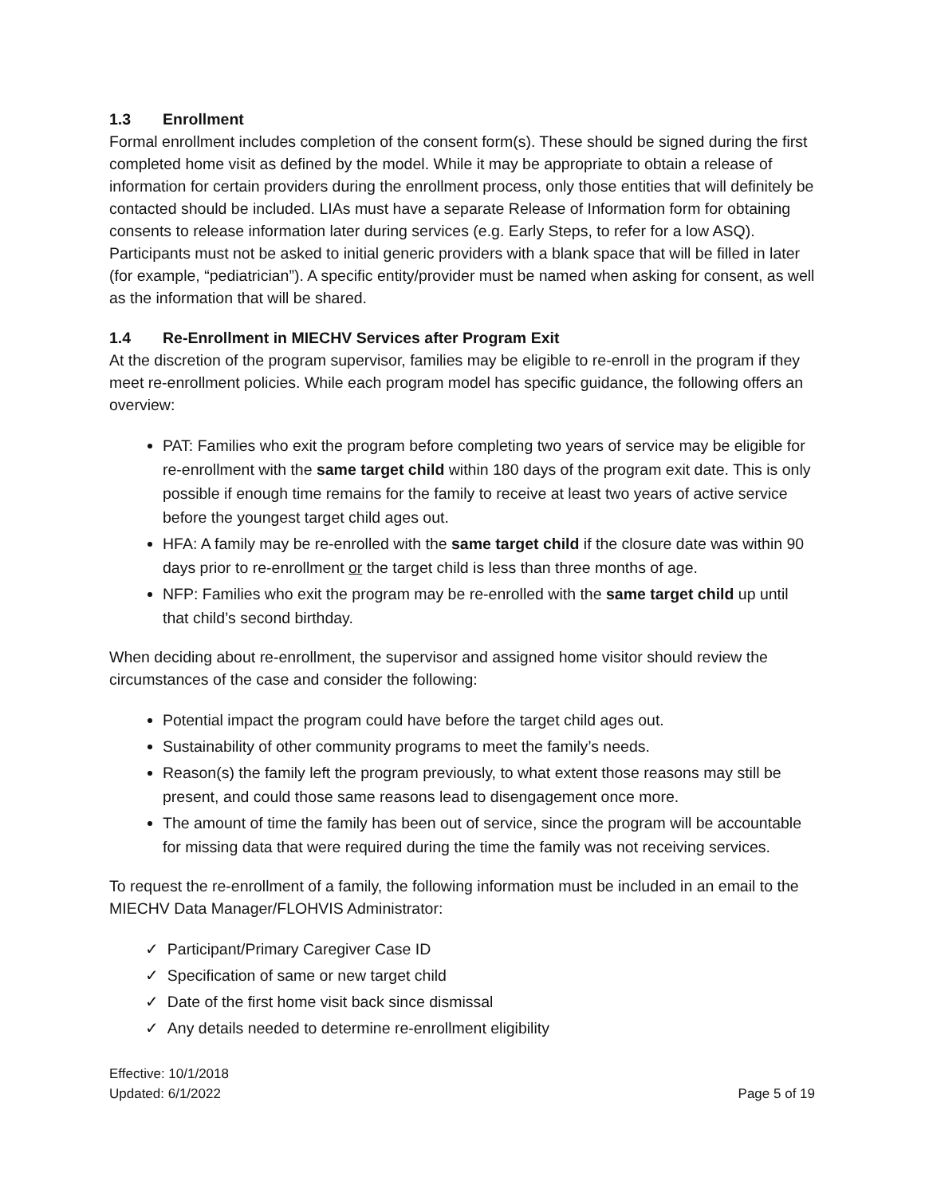1.3 Enrollment
Formal enrollment includes completion of the consent form(s). These should be signed during the first completed home visit as defined by the model. While it may be appropriate to obtain a release of information for certain providers during the enrollment process, only those entities that will definitely be contacted should be included. LIAs must have a separate Release of Information form for obtaining consents to release information later during services (e.g. Early Steps, to refer for a low ASQ). Participants must not be asked to initial generic providers with a blank space that will be filled in later (for example, “pediatrician”). A specific entity/provider must be named when asking for consent, as well as the information that will be shared.
1.4 Re-Enrollment in MIECHV Services after Program Exit
At the discretion of the program supervisor, families may be eligible to re-enroll in the program if they meet re-enrollment policies. While each program model has specific guidance, the following offers an overview:
PAT: Families who exit the program before completing two years of service may be eligible for re-enrollment with the same target child within 180 days of the program exit date. This is only possible if enough time remains for the family to receive at least two years of active service before the youngest target child ages out.
HFA: A family may be re-enrolled with the same target child if the closure date was within 90 days prior to re-enrollment or the target child is less than three months of age.
NFP: Families who exit the program may be re-enrolled with the same target child up until that child’s second birthday.
When deciding about re-enrollment, the supervisor and assigned home visitor should review the circumstances of the case and consider the following:
Potential impact the program could have before the target child ages out.
Sustainability of other community programs to meet the family’s needs.
Reason(s) the family left the program previously, to what extent those reasons may still be present, and could those same reasons lead to disengagement once more.
The amount of time the family has been out of service, since the program will be accountable for missing data that were required during the time the family was not receiving services.
To request the re-enrollment of a family, the following information must be included in an email to the MIECHV Data Manager/FLOHVIS Administrator:
✓ Participant/Primary Caregiver Case ID
✓ Specification of same or new target child
✓ Date of the first home visit back since dismissal
✓ Any details needed to determine re-enrollment eligibility
Effective: 10/1/2018
Updated: 6/1/2022
Page 5 of 19